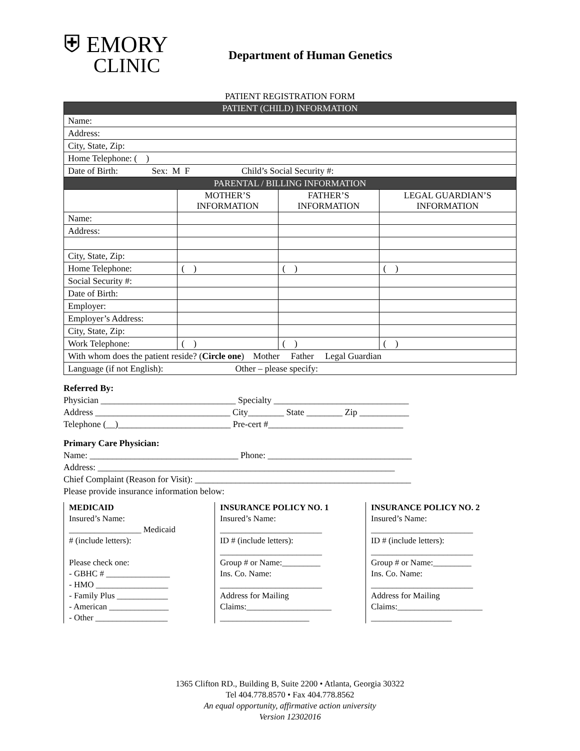⛨ EMORY
CLINIC
Department of Human Genetics
PATIENT REGISTRATION FORM
| PATIENT (CHILD) INFORMATION | | | |
| --- | --- | --- | --- |
| Name: | | | |
| Address: | | | |
| City, State, Zip: | | | |
| Home Telephone: ( ) | | | |
| Date of Birth: Sex: M F Child’s Social Security #: | | | |
| PARENTAL / BILLING INFORMATION | | | |
| | MOTHER’S INFORMATION | FATHER’S INFORMATION | LEGAL GUARDIAN’S INFORMATION |
| Name: | | | |
| Address: | | | |
| City, State, Zip: | | | |
| Home Telephone: | ( ) | ( ) | ( ) |
| Social Security #: | | | |
| Date of Birth: | | | |
| Employer: | | | |
| Employer’s Address: | | | |
| City, State, Zip: | | | |
| Work Telephone: | ( ) | ( ) | ( ) |
| With whom does the patient reside? ( Circle one ) Mother Father Legal Guardian | | | |
| Language (if not English): Other – please specify: | | | |
Referred By:
Physician ______________________________ Specialty ______________________________
Address ______________________________ City________ State ________ Zip ___________
Telephone (__)_________________________ Pre-cert #______________________________
Primary Care Physician:
Name: _________________________________ Phone: ________________________________
Address: __________________________________________________________________
Chief Complaint (Reason for Visit): ________________________________________________
Please provide insurance information below:
MEDICAID
Insured’s Name:
_________________ Medicaid
# (include letters):
Please check one:
- GBHC # _______________
- HMO _________________
- Family Plus ____________
- American ______________
- Other _________________
INSURANCE POLICY NO. 1
Insured’s Name:
________________________
ID # (include letters):
________________________
Group # or Name:_________
Ins. Co. Name:
________________________
Address for Mailing
Claims:____________________
_____________________
INSURANCE POLICY NO. 2
Insured’s Name:
________________________
ID # (include letters):
________________________
Group # or Name:_________
Ins. Co. Name:
________________________
Address for Mailing
Claims:____________________
___________________
1365 Clifton RD., Building B, Suite 2200 • Atlanta, Georgia 30322
Tel 404.778.8570 • Fax 404.778.8562
An equal opportunity, affirmative action university
Version 12302016